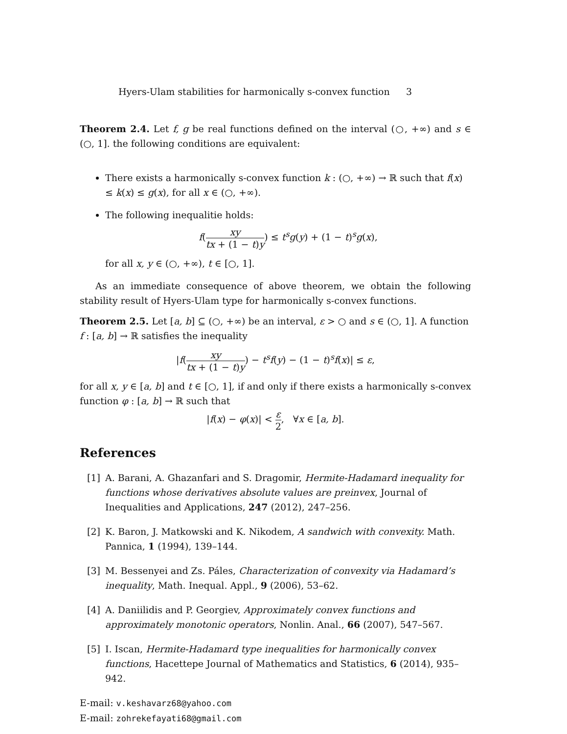Hyers-Ulam stabilities for harmonically s-convex function 3
Theorem 2.4. Let f, g be real functions defined on the interval (○, +∞) and s ∈ (○, 1]. the following conditions are equivalent:
There exists a harmonically s-convex function k : (○, +∞) → ℝ such that f(x) ≤ k(x) ≤ g(x), for all x ∈ (○, +∞).
The following inequalitie holds:
f(xy tx + (1 − t)y) ≤ t<sup>s</sup>g(y) + (1 − t)<sup>s</sup>g(x),
for all x, y ∈ (○, +∞), t ∈ [○, 1].
As an immediate consequence of above theorem, we obtain the following stability result of Hyers-Ulam type for harmonically s-convex functions.
Theorem 2.5. Let [a, b] ⊆ (○, +∞) be an interval, ε > ○ and s ∈ (○, 1]. A function
f : [a, b] → ℝ satisfies the inequality
|f(xy tx + (1 − t)y) − t<sup>s</sup>f(y) − (1 − t)<sup>s</sup>f(x)| ≤ ε,
for all x, y ∈ [a, b] and t ∈ [○, 1], if and only if there exists a harmonically s-convex function φ : [a, b] → ℝ such that
|f(x) − φ(x)| < ε 2, ∀x ∈ [a, b].
References
[1] A. Barani, A. Ghazanfari and S. Dragomir, Hermite-Hadamard inequality for functions whose derivatives absolute values are preinvex, Journal of Inequalities and Applications, 247 (2012), 247–256.
[2] K. Baron, J. Matkowski and K. Nikodem, A sandwich with convexity. Math. Pannica, 1 (1994), 139–144.
[3] M. Bessenyei and Zs. Páles, Characterization of convexity via Hadamard’s inequality, Math. Inequal. Appl., 9 (2006), 53–62.
[4] A. Daniilidis and P. Georgiev, Approximately convex functions and approximately monotonic operators, Nonlin. Anal., 66 (2007), 547–567.
[5] I. Iscan, Hermite-Hadamard type inequalities for harmonically convex functions, Hacettepe Journal of Mathematics and Statistics, 6 (2014), 935–942.
E-mail: v.keshavarz68@yahoo.com
E-mail: zohrekefayati68@gmail.com